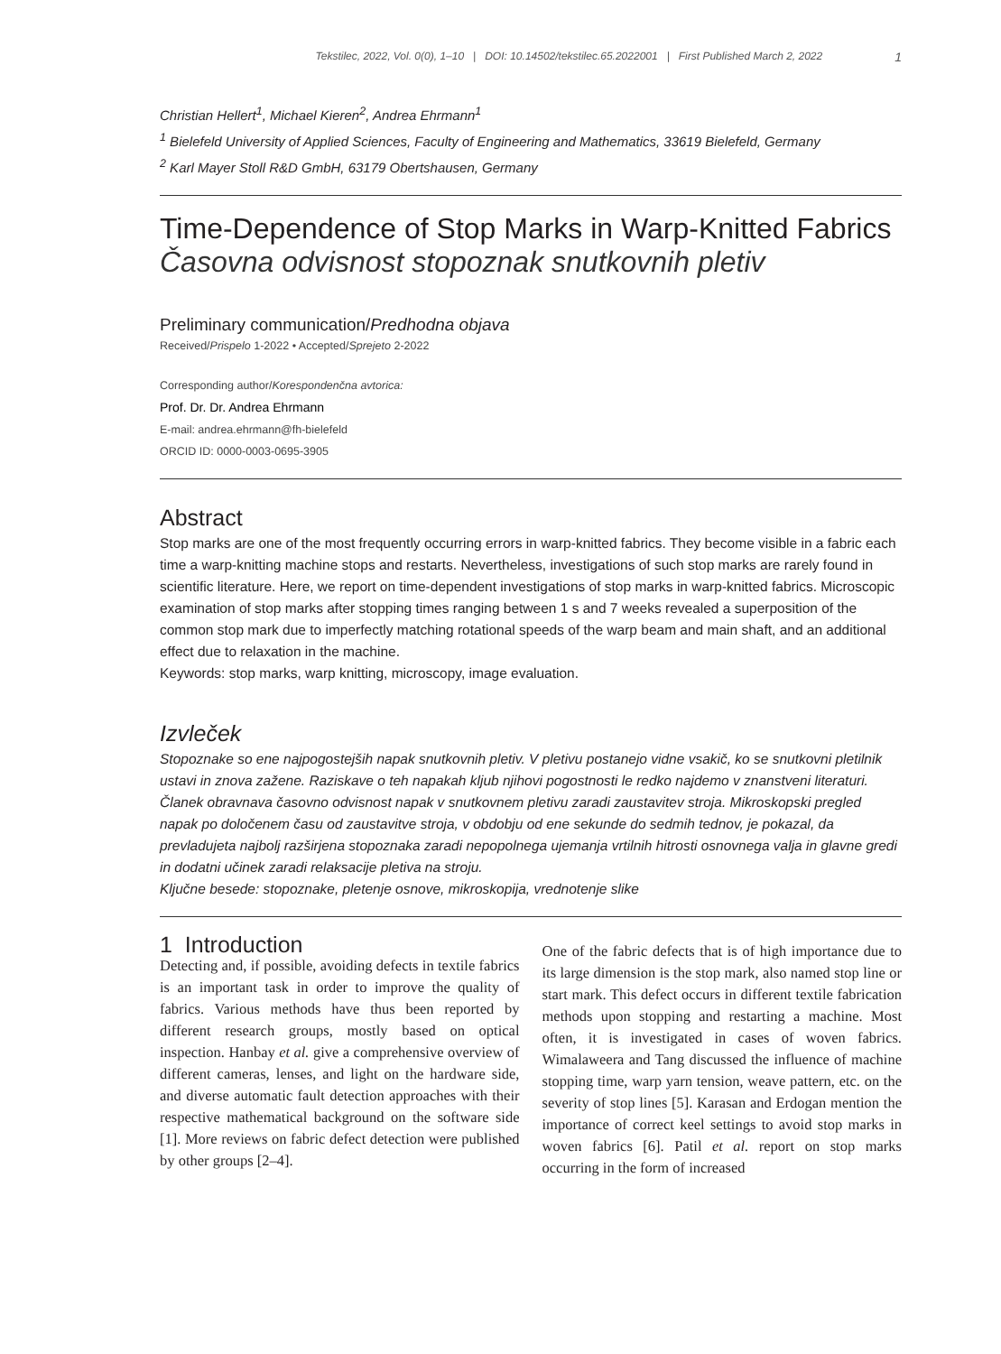Tekstilec, 2022, Vol. 0(0), 1–10 | DOI: 10.14502/tekstilec.65.2022001 | First Published March 2, 2022 1
Christian Hellert<sup>1</sup>, Michael Kieren<sup>2</sup>, Andrea Ehrmann<sup>1</sup>
<sup>1</sup> Bielefeld University of Applied Sciences, Faculty of Engineering and Mathematics, 33619 Bielefeld, Germany
<sup>2</sup> Karl Mayer Stoll R&D GmbH, 63179 Obertshausen, Germany
Time-Dependence of Stop Marks in Warp-Knitted Fabrics
Časovna odvisnost stopoznak snutkovnih pletiv
Preliminary communication/Predhodna objava
Received/Prispelo 1-2022 • Accepted/Sprejeto 2-2022
Corresponding author/Korespondenčna avtorica:
Prof. Dr. Dr. Andrea Ehrmann
E-mail: andrea.ehrmann@fh-bielefeld
ORCID ID: 0000-0003-0695-3905
Abstract
Stop marks are one of the most frequently occurring errors in warp-knitted fabrics. They become visible in a fabric each time a warp-knitting machine stops and restarts. Nevertheless, investigations of such stop marks are rarely found in scientific literature. Here, we report on time-dependent investigations of stop marks in warp-knitted fabrics. Microscopic examination of stop marks after stopping times ranging between 1 s and 7 weeks revealed a superposition of the common stop mark due to imperfectly matching rotational speeds of the warp beam and main shaft, and an additional effect due to relaxation in the machine.
Keywords: stop marks, warp knitting, microscopy, image evaluation.
Izvleček
Stopoznake so ene najpogostejših napak snutkovnih pletiv. V pletivu postanejo vidne vsakič, ko se snutkovni pletilnik ustavi in znova zažene. Raziskave o teh napakah kljub njihovi pogostnosti le redko najdemo v znanstveni literaturi. Članek obravnava časovno odvisnost napak v snutkovnem pletivu zaradi zaustavitev stroja. Mikroskopski pregled napak po določenem času od zaustavitve stroja, v obdobju od ene sekunde do sedmih tednov, je pokazal, da prevladujeta najbolj razširjena stopoznaka zaradi nepopolnega ujemanja vrtilnih hitrosti osnovnega valja in glavne gredi in dodatni učinek zaradi relaksacije pletiva na stroju.
Ključne besede: stopoznake, pletenje osnove, mikroskopija, vrednotenje slike
1 Introduction
Detecting and, if possible, avoiding defects in textile fabrics is an important task in order to improve the quality of fabrics. Various methods have thus been reported by different research groups, mostly based on optical inspection. Hanbay et al. give a comprehensive overview of different cameras, lenses, and light on the hardware side, and diverse automatic fault detection approaches with their respective mathematical background on the software side [1]. More reviews on fabric defect detection were published by other groups [2–4].
One of the fabric defects that is of high importance due to its large dimension is the stop mark, also named stop line or start mark. This defect occurs in different textile fabrication methods upon stopping and restarting a machine. Most often, it is investigated in cases of woven fabrics. Wimalaweera and Tang discussed the influence of machine stopping time, warp yarn tension, weave pattern, etc. on the severity of stop lines [5]. Karasan and Erdogan mention the importance of correct keel settings to avoid stop marks in woven fabrics [6]. Patil et al. report on stop marks occurring in the form of increased